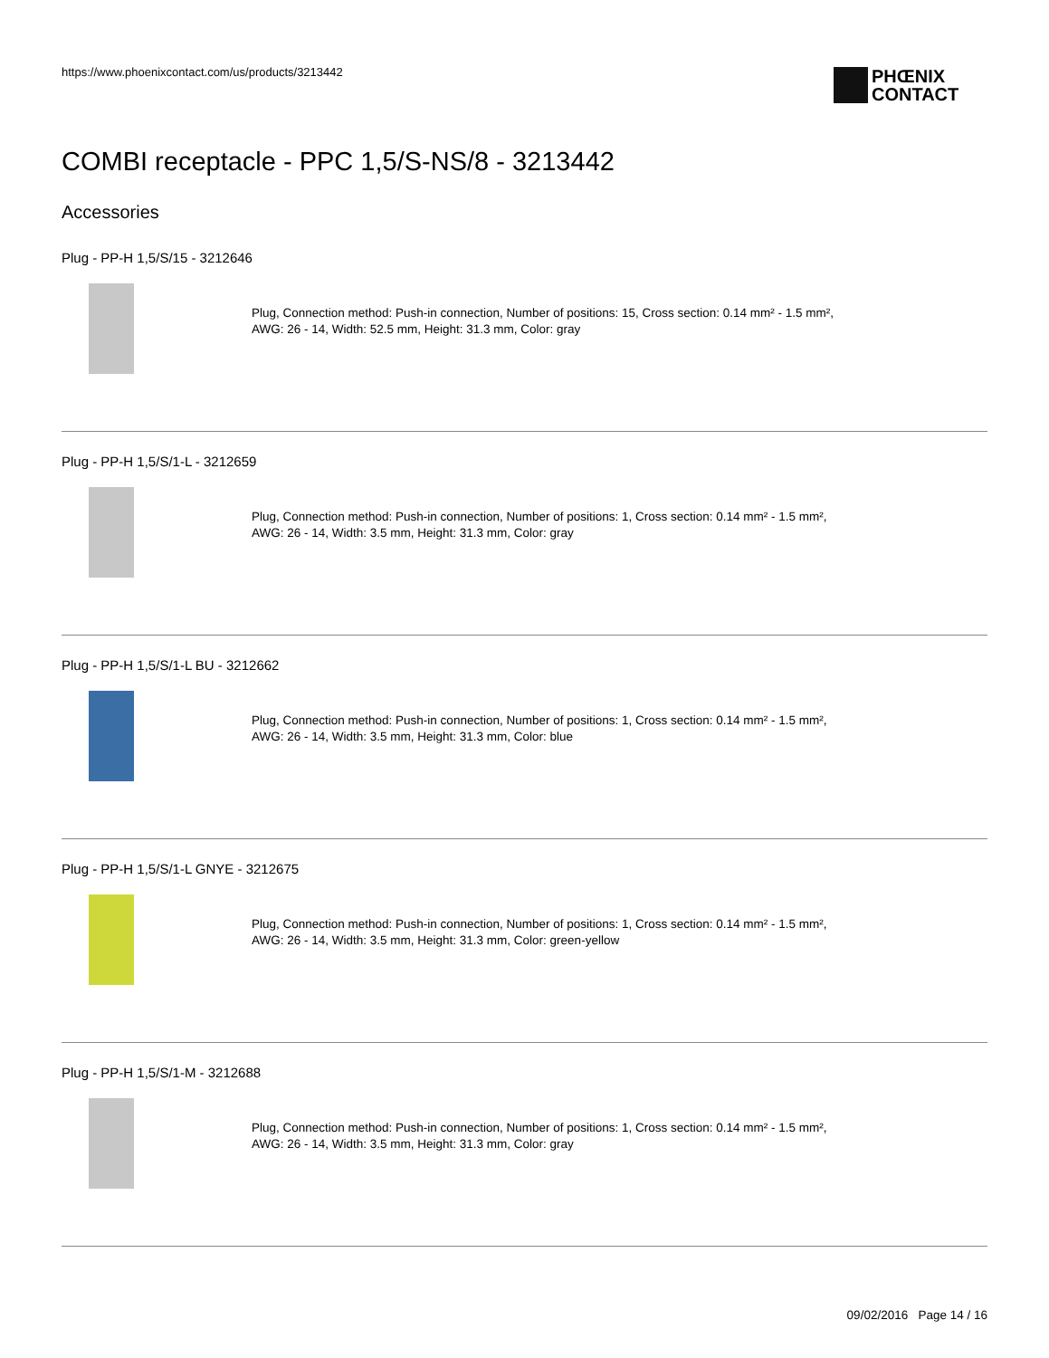https://www.phoenixcontact.com/us/products/3213442
PHŒNIX
CONTACT
COMBI receptacle - PPC 1,5/S-NS/8 - 3213442
Accessories
Plug - PP-H 1,5/S/15 - 3212646
Plug, Connection method: Push-in connection, Number of positions: 15, Cross section: 0.14 mm² - 1.5 mm²,
AWG: 26 - 14, Width: 52.5 mm, Height: 31.3 mm, Color: gray
Plug - PP-H 1,5/S/1-L - 3212659
Plug, Connection method: Push-in connection, Number of positions: 1, Cross section: 0.14 mm² - 1.5 mm²,
AWG: 26 - 14, Width: 3.5 mm, Height: 31.3 mm, Color: gray
Plug - PP-H 1,5/S/1-L BU - 3212662
Plug, Connection method: Push-in connection, Number of positions: 1, Cross section: 0.14 mm² - 1.5 mm²,
AWG: 26 - 14, Width: 3.5 mm, Height: 31.3 mm, Color: blue
Plug - PP-H 1,5/S/1-L GNYE - 3212675
Plug, Connection method: Push-in connection, Number of positions: 1, Cross section: 0.14 mm² - 1.5 mm²,
AWG: 26 - 14, Width: 3.5 mm, Height: 31.3 mm, Color: green-yellow
Plug - PP-H 1,5/S/1-M - 3212688
Plug, Connection method: Push-in connection, Number of positions: 1, Cross section: 0.14 mm² - 1.5 mm²,
AWG: 26 - 14, Width: 3.5 mm, Height: 31.3 mm, Color: gray
09/02/2016 Page 14 / 16